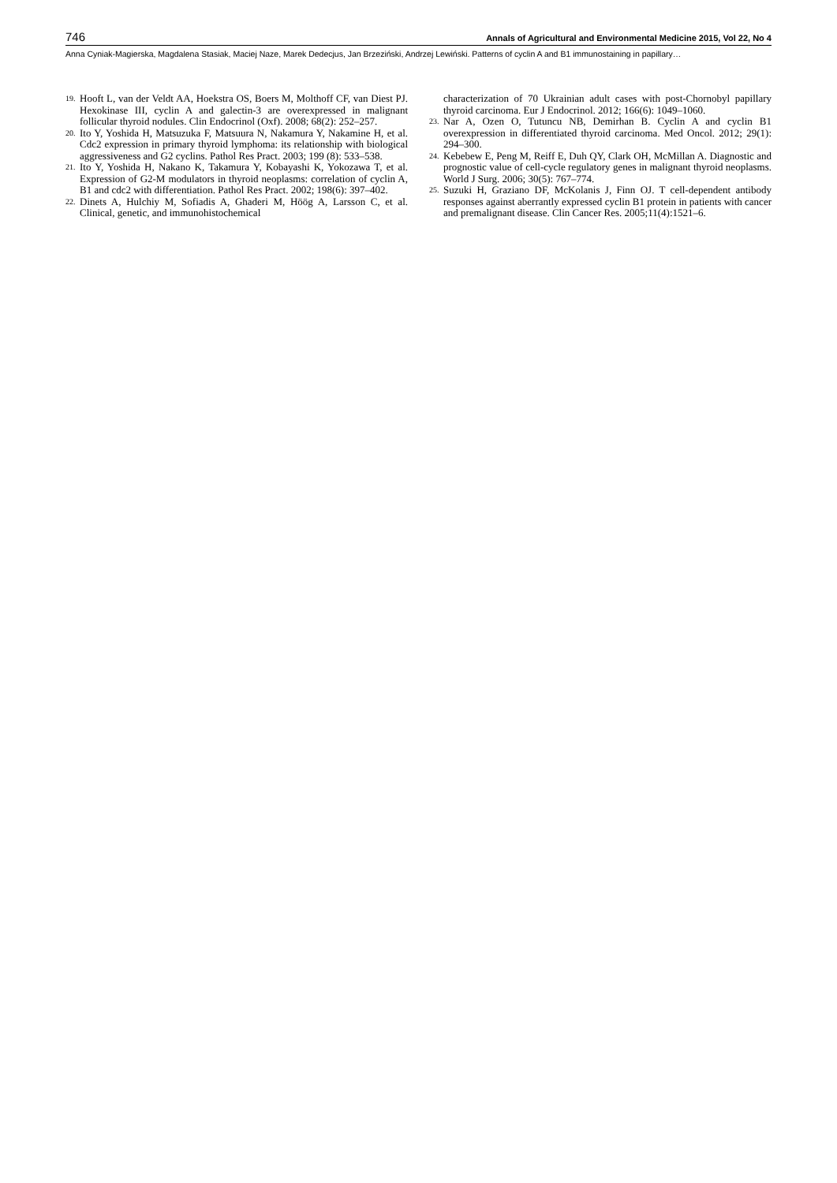746 Annals of Agricultural and Environmental Medicine 2015, Vol 22, No 4
Anna Cyniak-Magierska, Magdalena Stasiak, Maciej Naze, Marek Dedecjus, Jan Brzeziński, Andrzej Lewiński. Patterns of cyclin A and B1 immunostaining in papillary…
19. Hooft L, van der Veldt AA, Hoekstra OS, Boers M, Molthoff CF, van Diest PJ. Hexokinase III, cyclin A and galectin-3 are overexpressed in malignant follicular thyroid nodules. Clin Endocrinol (Oxf). 2008; 68(2): 252–257.
20. Ito Y, Yoshida H, Matsuzuka F, Matsuura N, Nakamura Y, Nakamine H, et al. Cdc2 expression in primary thyroid lymphoma: its relationship with biological aggressiveness and G2 cyclins. Pathol Res Pract. 2003; 199 (8): 533–538.
21. Ito Y, Yoshida H, Nakano K, Takamura Y, Kobayashi K, Yokozawa T, et al. Expression of G2-M modulators in thyroid neoplasms: correlation of cyclin A, B1 and cdc2 with differentiation. Pathol Res Pract. 2002; 198(6): 397–402.
22. Dinets A, Hulchiy M, Sofiadis A, Ghaderi M, Höög A, Larsson C, et al. Clinical, genetic, and immunohistochemical
characterization of 70 Ukrainian adult cases with post-Chornobyl papillary thyroid carcinoma. Eur J Endocrinol. 2012; 166(6): 1049–1060.
23. Nar A, Ozen O, Tutuncu NB, Demirhan B. Cyclin A and cyclin B1 overexpression in differentiated thyroid carcinoma. Med Oncol. 2012; 29(1): 294–300.
24. Kebebew E, Peng M, Reiff E, Duh QY, Clark OH, McMillan A. Diagnostic and prognostic value of cell-cycle regulatory genes in malignant thyroid neoplasms. World J Surg. 2006; 30(5): 767–774.
25. Suzuki H, Graziano DF, McKolanis J, Finn OJ. T cell-dependent antibody responses against aberrantly expressed cyclin B1 protein in patients with cancer and premalignant disease. Clin Cancer Res. 2005;11(4):1521–6.